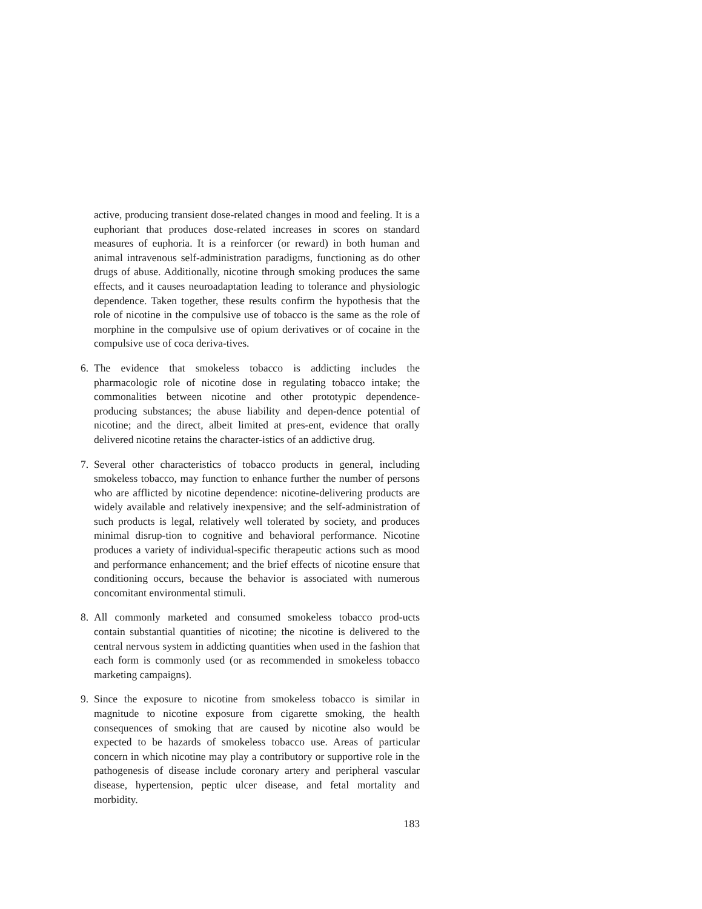active, producing transient dose-related changes in mood and feeling. It is a euphoriant that produces dose-related increases in scores on standard measures of euphoria. It is a reinforcer (or reward) in both human and animal intravenous self-administration paradigms, functioning as do other drugs of abuse. Additionally, nicotine through smoking produces the same effects, and it causes neuroadaptation leading to tolerance and physiologic dependence. Taken together, these results confirm the hypothesis that the role of nicotine in the compulsive use of tobacco is the same as the role of morphine in the compulsive use of opium derivatives or of cocaine in the compulsive use of coca deriva-tives.
6. The evidence that smokeless tobacco is addicting includes the pharmacologic role of nicotine dose in regulating tobacco intake; the commonalities between nicotine and other prototypic dependence-producing substances; the abuse liability and depen-dence potential of nicotine; and the direct, albeit limited at pres-ent, evidence that orally delivered nicotine retains the character-istics of an addictive drug.
7. Several other characteristics of tobacco products in general, including smokeless tobacco, may function to enhance further the number of persons who are afflicted by nicotine dependence: nicotine-delivering products are widely available and relatively inexpensive; and the self-administration of such products is legal, relatively well tolerated by society, and produces minimal disrup-tion to cognitive and behavioral performance. Nicotine produces a variety of individual-specific therapeutic actions such as mood and performance enhancement; and the brief effects of nicotine ensure that conditioning occurs, because the behavior is associated with numerous concomitant environmental stimuli.
8. All commonly marketed and consumed smokeless tobacco prod-ucts contain substantial quantities of nicotine; the nicotine is delivered to the central nervous system in addicting quantities when used in the fashion that each form is commonly used (or as recommended in smokeless tobacco marketing campaigns).
9. Since the exposure to nicotine from smokeless tobacco is similar in magnitude to nicotine exposure from cigarette smoking, the health consequences of smoking that are caused by nicotine also would be expected to be hazards of smokeless tobacco use. Areas of particular concern in which nicotine may play a contributory or supportive role in the pathogenesis of disease include coronary artery and peripheral vascular disease, hypertension, peptic ulcer disease, and fetal mortality and morbidity.
183